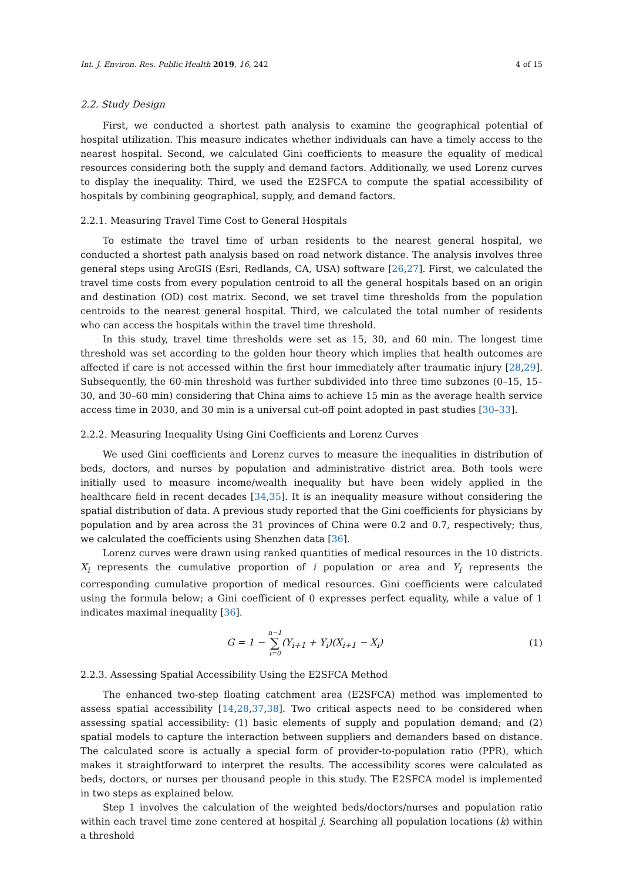Int. J. Environ. Res. Public Health 2019, 16, 242 4 of 15
2.2. Study Design
First, we conducted a shortest path analysis to examine the geographical potential of hospital utilization. This measure indicates whether individuals can have a timely access to the nearest hospital. Second, we calculated Gini coefficients to measure the equality of medical resources considering both the supply and demand factors. Additionally, we used Lorenz curves to display the inequality. Third, we used the E2SFCA to compute the spatial accessibility of hospitals by combining geographical, supply, and demand factors.
2.2.1. Measuring Travel Time Cost to General Hospitals
To estimate the travel time of urban residents to the nearest general hospital, we conducted a shortest path analysis based on road network distance. The analysis involves three general steps using ArcGIS (Esri, Redlands, CA, USA) software [26,27]. First, we calculated the travel time costs from every population centroid to all the general hospitals based on an origin and destination (OD) cost matrix. Second, we set travel time thresholds from the population centroids to the nearest general hospital. Third, we calculated the total number of residents who can access the hospitals within the travel time threshold.
In this study, travel time thresholds were set as 15, 30, and 60 min. The longest time threshold was set according to the golden hour theory which implies that health outcomes are affected if care is not accessed within the first hour immediately after traumatic injury [28,29]. Subsequently, the 60-min threshold was further subdivided into three time subzones (0–15, 15–30, and 30–60 min) considering that China aims to achieve 15 min as the average health service access time in 2030, and 30 min is a universal cut-off point adopted in past studies [30–33].
2.2.2. Measuring Inequality Using Gini Coefficients and Lorenz Curves
We used Gini coefficients and Lorenz curves to measure the inequalities in distribution of beds, doctors, and nurses by population and administrative district area. Both tools were initially used to measure income/wealth inequality but have been widely applied in the healthcare field in recent decades [34,35]. It is an inequality measure without considering the spatial distribution of data. A previous study reported that the Gini coefficients for physicians by population and by area across the 31 provinces of China were 0.2 and 0.7, respectively; thus, we calculated the coefficients using Shenzhen data [36].
Lorenz curves were drawn using ranked quantities of medical resources in the 10 districts. X<sub>i</sub> represents the cumulative proportion of i population or area and Y<sub>i</sub> represents the corresponding cumulative proportion of medical resources. Gini coefficients were calculated using the formula below; a Gini coefficient of 0 expresses perfect equality, while a value of 1 indicates maximal inequality [36].
G = 1 − n−1
∑
i=0(Y<sub>i+1</sub> + Y<sub>i</sub>)(X<sub>i+1</sub> − X<sub>i</sub>) (1)
2.2.3. Assessing Spatial Accessibility Using the E2SFCA Method
The enhanced two-step floating catchment area (E2SFCA) method was implemented to assess spatial accessibility [14,28,37,38]. Two critical aspects need to be considered when assessing spatial accessibility: (1) basic elements of supply and population demand; and (2) spatial models to capture the interaction between suppliers and demanders based on distance. The calculated score is actually a special form of provider-to-population ratio (PPR), which makes it straightforward to interpret the results. The accessibility scores were calculated as beds, doctors, or nurses per thousand people in this study. The E2SFCA model is implemented in two steps as explained below.
Step 1 involves the calculation of the weighted beds/doctors/nurses and population ratio within each travel time zone centered at hospital j. Searching all population locations (k) within a threshold